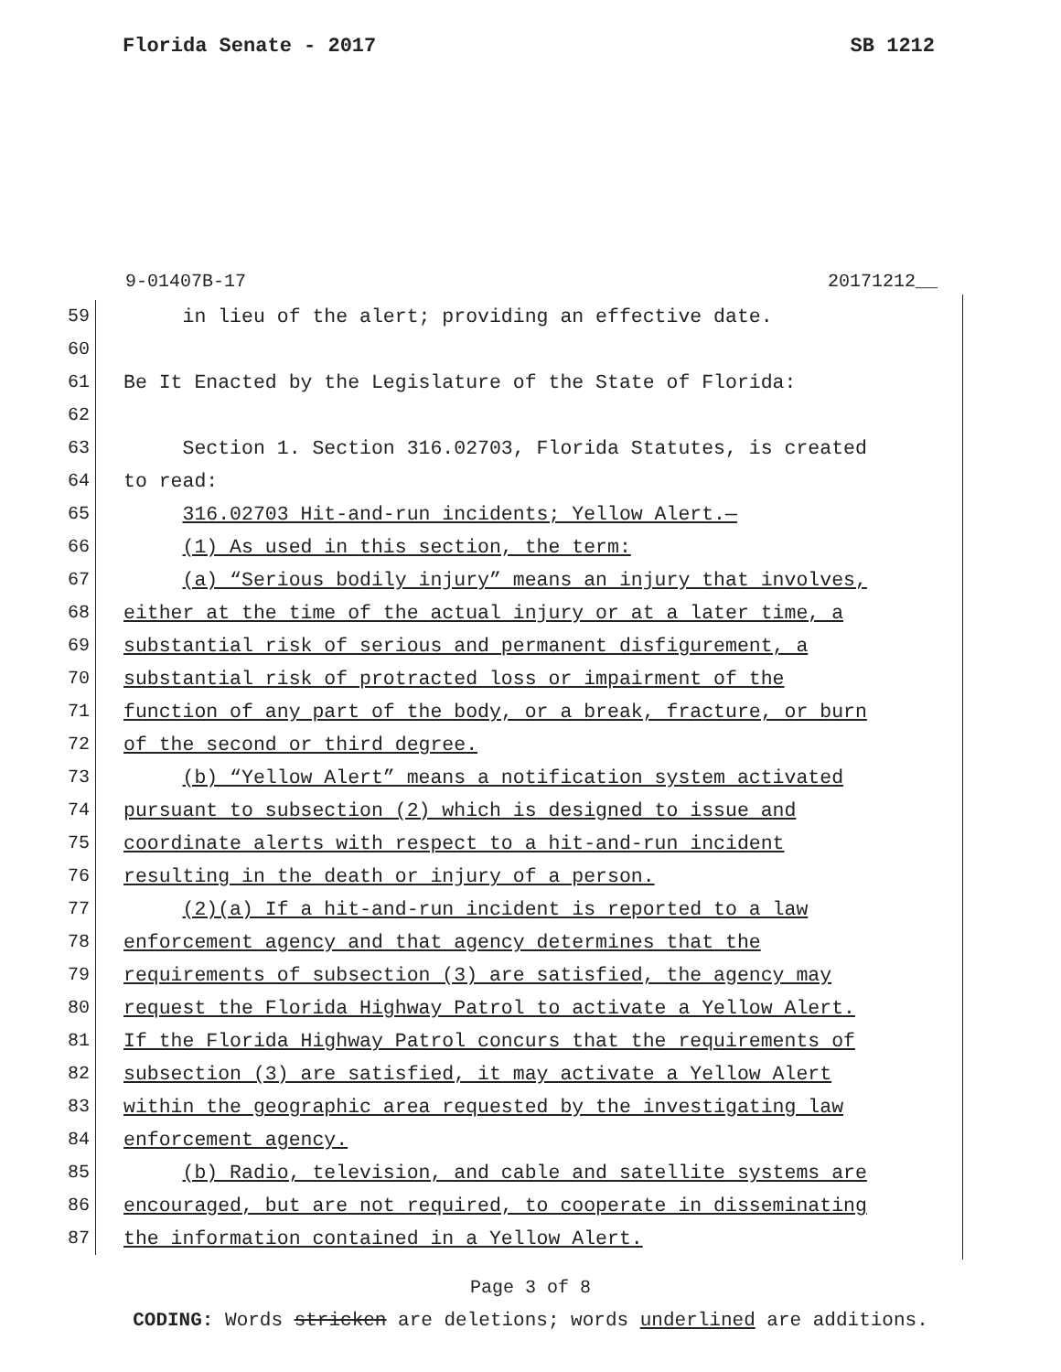Florida Senate - 2017 SB 1212
9-01407B-17 20171212__
59 in lieu of the alert; providing an effective date.
60
61 Be It Enacted by the Legislature of the State of Florida:
62
63 Section 1. Section 316.02703, Florida Statutes, is created
64 to read:
65 316.02703 Hit-and-run incidents; Yellow Alert.—
66 (1) As used in this section, the term:
67 (a) “Serious bodily injury” means an injury that involves,
68 either at the time of the actual injury or at a later time, a
69 substantial risk of serious and permanent disfigurement, a
70 substantial risk of protracted loss or impairment of the
71 function of any part of the body, or a break, fracture, or burn
72 of the second or third degree.
73 (b) “Yellow Alert” means a notification system activated
74 pursuant to subsection (2) which is designed to issue and
75 coordinate alerts with respect to a hit-and-run incident
76 resulting in the death or injury of a person.
77 (2)(a) If a hit-and-run incident is reported to a law
78 enforcement agency and that agency determines that the
79 requirements of subsection (3) are satisfied, the agency may
80 request the Florida Highway Patrol to activate a Yellow Alert.
81 If the Florida Highway Patrol concurs that the requirements of
82 subsection (3) are satisfied, it may activate a Yellow Alert
83 within the geographic area requested by the investigating law
84 enforcement agency.
85 (b) Radio, television, and cable and satellite systems are
86 encouraged, but are not required, to cooperate in disseminating
87 the information contained in a Yellow Alert.
Page 3 of 8
CODING: Words stricken are deletions; words underlined are additions.